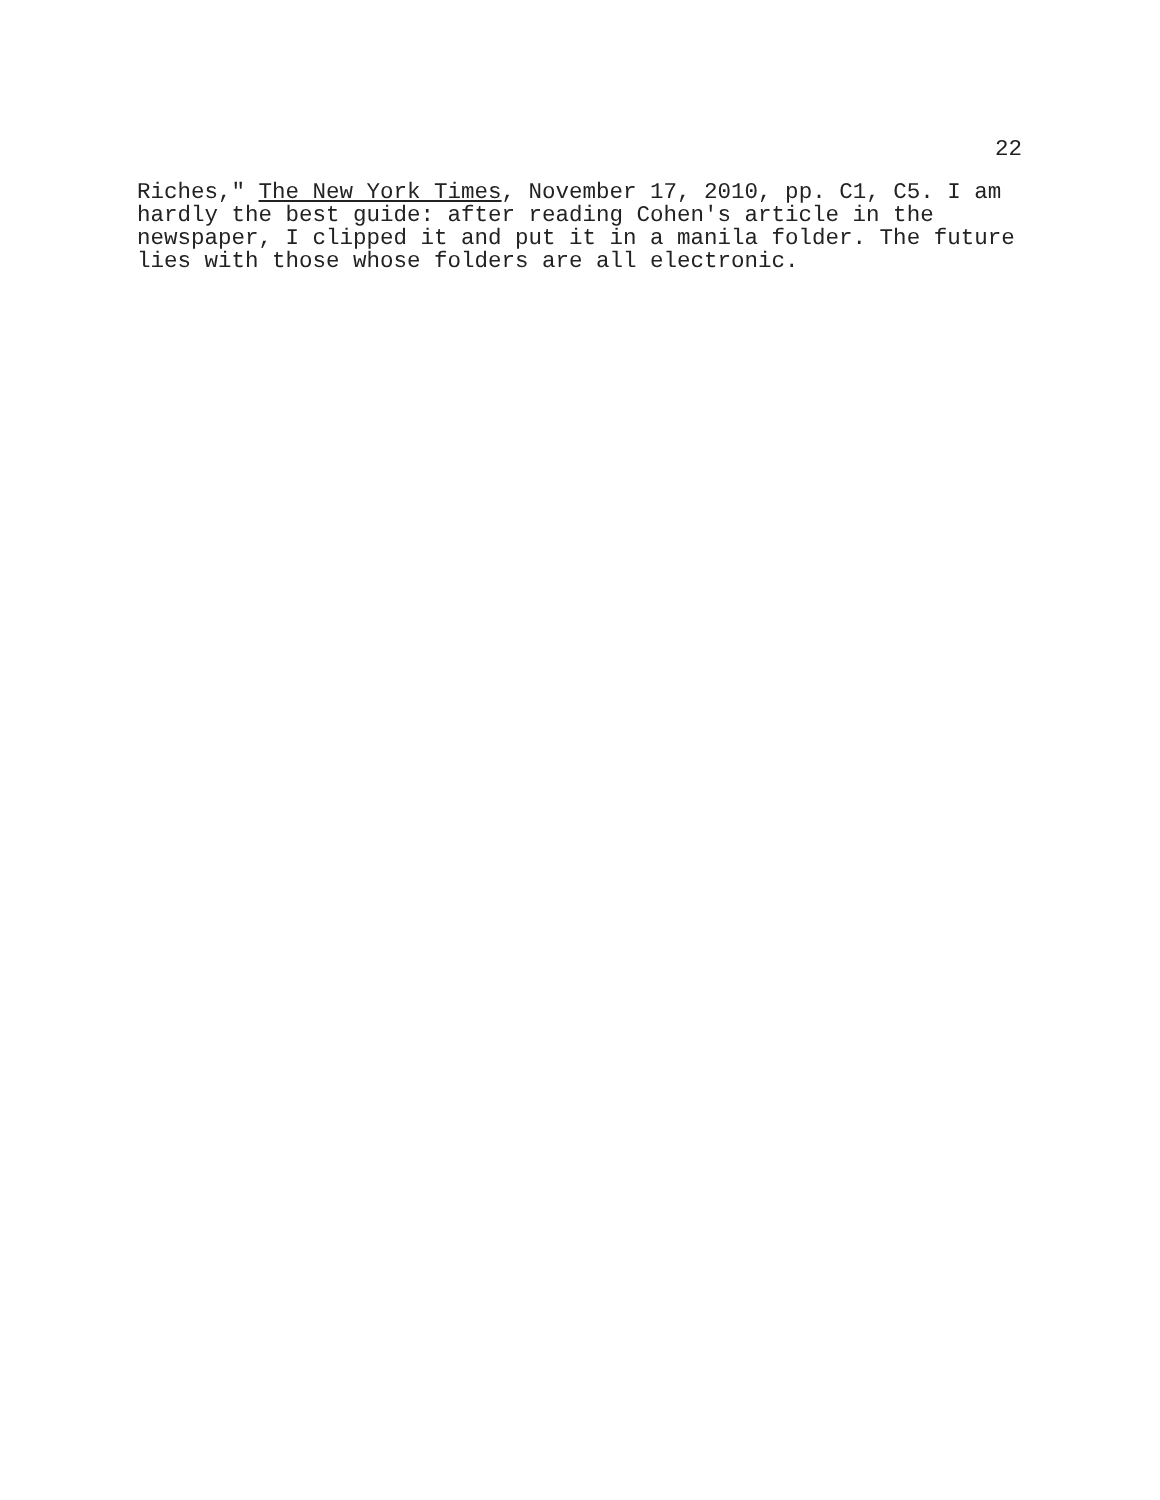22
Riches," The New York Times, November 17, 2010, pp. C1, C5. I am hardly the best guide: after reading Cohen's article in the newspaper, I clipped it and put it in a manila folder. The future lies with those whose folders are all electronic.